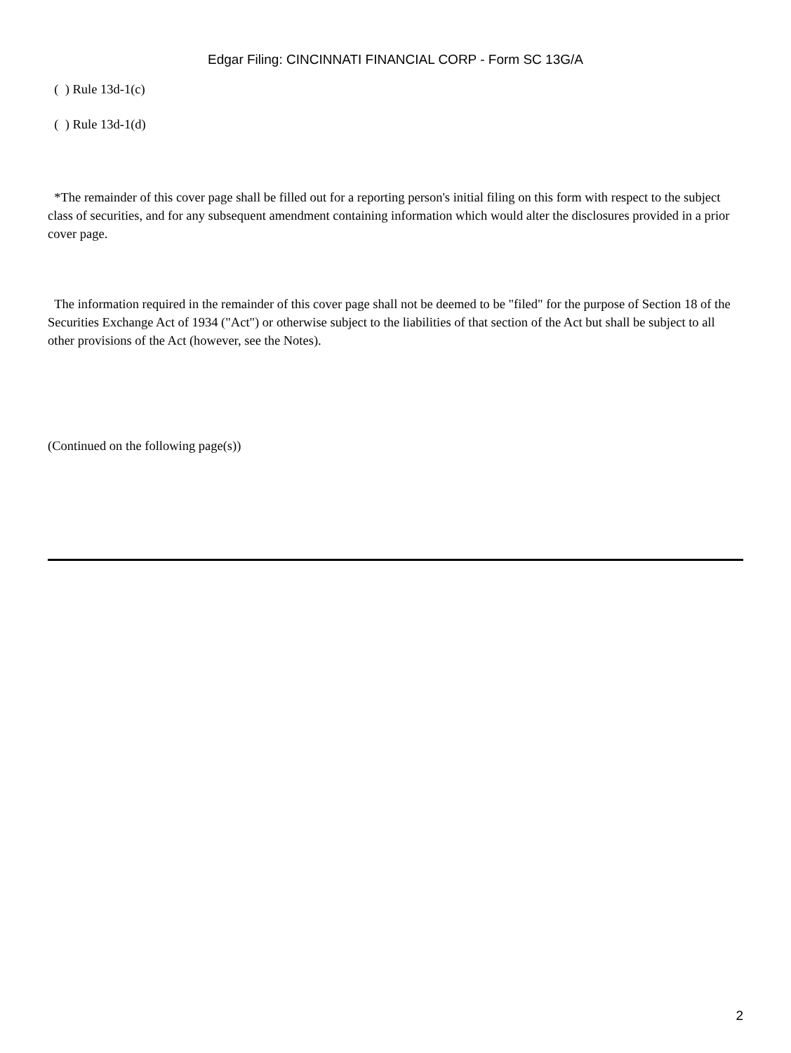Edgar Filing: CINCINNATI FINANCIAL CORP - Form SC 13G/A
( ) Rule 13d-1(c)
( ) Rule 13d-1(d)
*The remainder of this cover page shall be filled out for a reporting person's initial filing on this form with respect to the subject class of securities, and for any subsequent amendment containing information which would alter the disclosures provided in a prior cover page.
The information required in the remainder of this cover page shall not be deemed to be "filed" for the purpose of Section 18 of the Securities Exchange Act of 1934 ("Act") or otherwise subject to the liabilities of that section of the Act but shall be subject to all other provisions of the Act (however, see the Notes).
(Continued on the following page(s))
2